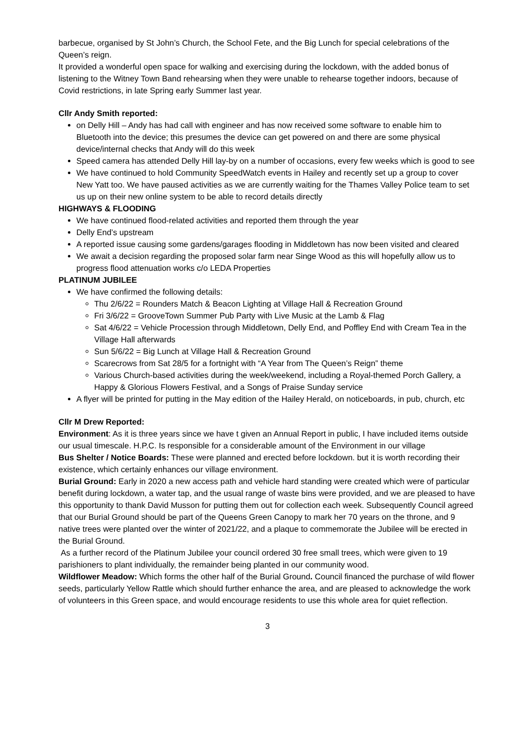barbecue, organised by St John’s Church, the School Fete, and the Big Lunch for special celebrations of the Queen’s reign.
It provided a wonderful open space for walking and exercising during the lockdown, with the added bonus of listening to the Witney Town Band rehearsing when they were unable to rehearse together indoors, because of Covid restrictions, in late Spring early Summer last year.
Cllr Andy Smith reported:
on Delly Hill – Andy has had call with engineer and has now received some software to enable him to Bluetooth into the device; this presumes the device can get powered on and there are some physical device/internal checks that Andy will do this week
Speed camera has attended Delly Hill lay-by on a number of occasions, every few weeks which is good to see
We have continued to hold Community SpeedWatch events in Hailey and recently set up a group to cover New Yatt too. We have paused activities as we are currently waiting for the Thames Valley Police team to set us up on their new online system to be able to record details directly
HIGHWAYS & FLOODING
We have continued flood-related activities and reported them through the year
Delly End’s upstream
A reported issue causing some gardens/garages flooding in Middletown has now been visited and cleared
We await a decision regarding the proposed solar farm near Singe Wood as this will hopefully allow us to progress flood attenuation works c/o LEDA Properties
PLATINUM JUBILEE
We have confirmed the following details:
Thu 2/6/22 = Rounders Match & Beacon Lighting at Village Hall & Recreation Ground
Fri 3/6/22 = GrooveTown Summer Pub Party with Live Music at the Lamb & Flag
Sat 4/6/22 = Vehicle Procession through Middletown, Delly End, and Poffley End with Cream Tea in the Village Hall afterwards
Sun 5/6/22 = Big Lunch at Village Hall & Recreation Ground
Scarecrows from Sat 28/5 for a fortnight with “A Year from The Queen’s Reign” theme
Various Church-based activities during the week/weekend, including a Royal-themed Porch Gallery, a Happy & Glorious Flowers Festival, and a Songs of Praise Sunday service
A flyer will be printed for putting in the May edition of the Hailey Herald, on noticeboards, in pub, church, etc
Cllr M Drew Reported:
Environment: As it is three years since we have t given an Annual Report in public, I have included items outside our usual timescale. H.P.C. Is responsible for a considerable amount of the Environment in our village
Bus Shelter / Notice Boards: These were planned and erected before lockdown. but it is worth recording their existence, which certainly enhances our village environment.
Burial Ground: Early in 2020 a new access path and vehicle hard standing were created which were of particular benefit during lockdown, a water tap, and the usual range of waste bins were provided, and we are pleased to have this opportunity to thank David Musson for putting them out for collection each week. Subsequently Council agreed that our Burial Ground should be part of the Queens Green Canopy to mark her 70 years on the throne, and 9 native trees were planted over the winter of 2021/22, and a plaque to commemorate the Jubilee will be erected in the Burial Ground.
As a further record of the Platinum Jubilee your council ordered 30 free small trees, which were given to 19 parishioners to plant individually, the remainder being planted in our community wood.
Wildflower Meadow: Which forms the other half of the Burial Ground. Council financed the purchase of wild flower seeds, particularly Yellow Rattle which should further enhance the area, and are pleased to acknowledge the work of volunteers in this Green space, and would encourage residents to use this whole area for quiet reflection.
3